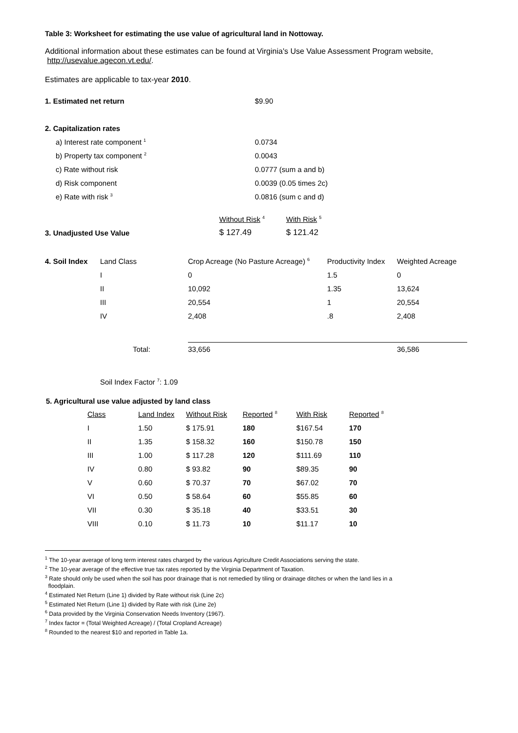Table 3: Worksheet for estimating the use value of agricultural land in Nottoway.
Additional information about these estimates can be found at Virginia's Use Value Assessment Program website, http://usevalue.agecon.vt.edu/.
Estimates are applicable to tax-year 2010.
| 1. Estimated net return | $9.90 |
| 2. Capitalization rates | |
| a) Interest rate component <sup>1</sup> | 0.0734 |
| b) Property tax component <sup>2</sup> | 0.0043 |
| c) Rate without risk | 0.0777 (sum a and b) |
| d) Risk component | 0.0039 (0.05 times 2c) |
| e) Rate with risk <sup>3</sup> | 0.0816 (sum c and d) |
| | Without Risk <sup>4</sup> | With Risk <sup>5</sup> |
| 3. Unadjusted Use Value | $ 127.49 | $ 121.42 |
| 4. Soil Index | Land Class | Crop Acreage (No Pasture Acreage) <sup>6</sup> | Productivity Index | Weighted Acreage |
| | I | 0 | 1.5 | 0 |
| | II | 10,092 | 1.35 | 13,624 |
| | III | 20,554 | 1 | 20,554 |
| | IV | 2,408 | .8 | 2,408 |
| | Total: | 33,656 | | 36,586 |
Soil Index Factor <sup>7</sup>: 1.09
5. Agricultural use value adjusted by land class
| Class | Land Index | Without Risk | Reported <sup>8</sup> | With Risk | Reported <sup>8</sup> |
| I | 1.50 | $ 175.91 | 180 | $167.54 | 170 |
| II | 1.35 | $ 158.32 | 160 | $150.78 | 150 |
| III | 1.00 | $ 117.28 | 120 | $111.69 | 110 |
| IV | 0.80 | $ 93.82 | 90 | $89.35 | 90 |
| V | 0.60 | $ 70.37 | 70 | $67.02 | 70 |
| VI | 0.50 | $ 58.64 | 60 | $55.85 | 60 |
| VII | 0.30 | $ 35.18 | 40 | $33.51 | 30 |
| VIII | 0.10 | $ 11.73 | 10 | $11.17 | 10 |
<sup>1</sup> The 10-year average of long term interest rates charged by the various Agriculture Credit Associations serving the state.
<sup>2</sup> The 10-year average of the effective true tax rates reported by the Virginia Department of Taxation.
<sup>3</sup> Rate should only be used when the soil has poor drainage that is not remedied by tiling or drainage ditches or when the land lies in a
floodplain.
<sup>4</sup> Estimated Net Return (Line 1) divided by Rate without risk (Line 2c)
<sup>5</sup> Estimated Net Return (Line 1) divided by Rate with risk (Line 2e)
<sup>6</sup> Data provided by the Virginia Conservation Needs Inventory (1967).
<sup>7</sup> Index factor = (Total Weighted Acreage) / (Total Cropland Acreage)
<sup>8</sup> Rounded to the nearest $10 and reported in Table 1a.